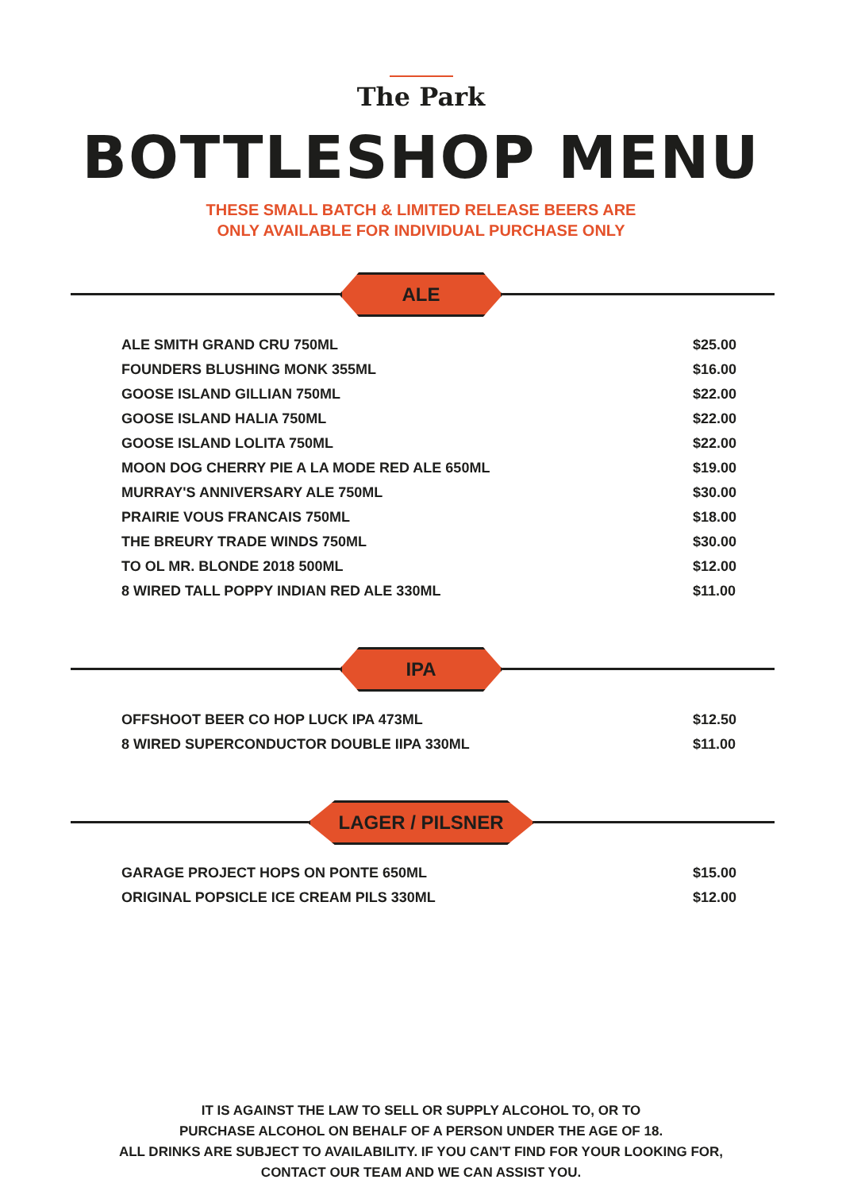The Park
BOTTLESHOP MENU
THESE SMALL BATCH & LIMITED RELEASE BEERS ARE
ONLY AVAILABLE FOR INDIVIDUAL PURCHASE ONLY
ALE
| ALE SMITH GRAND CRU 750ML | $25.00 |
| FOUNDERS BLUSHING MONK 355ML | $16.00 |
| GOOSE ISLAND GILLIAN 750ML | $22.00 |
| GOOSE ISLAND HALIA 750ML | $22.00 |
| GOOSE ISLAND LOLITA 750ML | $22.00 |
| MOON DOG CHERRY PIE A LA MODE RED ALE 650ML | $19.00 |
| MURRAY'S ANNIVERSARY ALE 750ML | $30.00 |
| PRAIRIE VOUS FRANCAIS 750ML | $18.00 |
| THE BREURY TRADE WINDS 750ML | $30.00 |
| TO OL MR. BLONDE 2018 500ML | $12.00 |
| 8 WIRED TALL POPPY INDIAN RED ALE 330ML | $11.00 |
IPA
| OFFSHOOT BEER CO HOP LUCK IPA 473ML | $12.50 |
| 8 WIRED SUPERCONDUCTOR DOUBLE IIPA 330ML | $11.00 |
LAGER / PILSNER
| GARAGE PROJECT HOPS ON PONTE 650ML | $15.00 |
| ORIGINAL POPSICLE ICE CREAM PILS 330ML | $12.00 |
IT IS AGAINST THE LAW TO SELL OR SUPPLY ALCOHOL TO, OR TO
PURCHASE ALCOHOL ON BEHALF OF A PERSON UNDER THE AGE OF 18.
ALL DRINKS ARE SUBJECT TO AVAILABILITY. IF YOU CAN'T FIND FOR YOUR LOOKING FOR,
CONTACT OUR TEAM AND WE CAN ASSIST YOU.